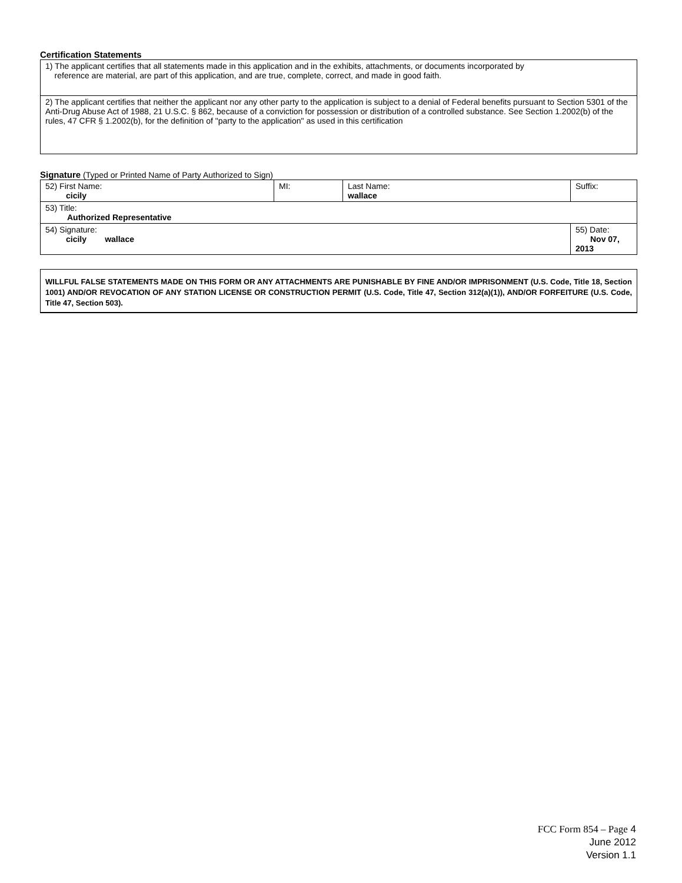Certification Statements
| 1) The applicant certifies that all statements made in this application and in the exhibits, attachments, or documents incorporated by reference are material, are part of this application, and are true, complete, correct, and made in good faith. |
| 2) The applicant certifies that neither the applicant nor any other party to the application is subject to a denial of Federal benefits pursuant to Section 5301 of the Anti-Drug Abuse Act of 1988, 21 U.S.C. § 862, because of a conviction for possession or distribution of a controlled substance. See Section 1.2002(b) of the rules, 47 CFR § 1.2002(b), for the definition of "party to the application" as used in this certification |
Signature (Typed or Printed Name of Party Authorized to Sign)
| 52) First Name: cicily | MI: | Last Name: wallace | Suffix: |
| 53) Title: Authorized Representative | | | |
| 54) Signature: cicily wallace | | | 55) Date: Nov 07, 2013 |
WILLFUL FALSE STATEMENTS MADE ON THIS FORM OR ANY ATTACHMENTS ARE PUNISHABLE BY FINE AND/OR IMPRISONMENT (U.S. Code, Title 18, Section 1001) AND/OR REVOCATION OF ANY STATION LICENSE OR CONSTRUCTION PERMIT (U.S. Code, Title 47, Section 312(a)(1)), AND/OR FORFEITURE (U.S. Code, Title 47, Section 503).
FCC Form 854 – Page 4
June 2012
Version 1.1